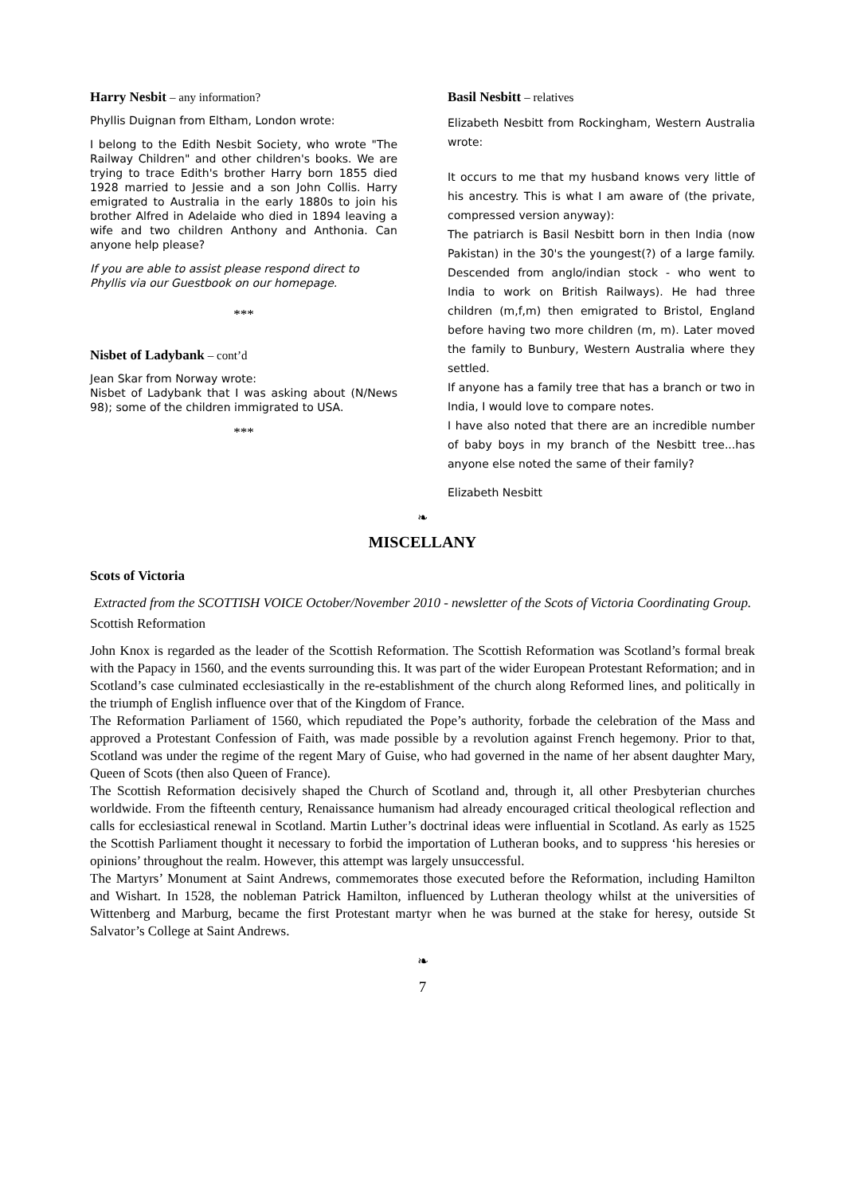Harry Nesbit – any information?
Phyllis Duignan from Eltham, London wrote:
I belong to the Edith Nesbit Society, who wrote "The Railway Children" and other children's books. We are trying to trace Edith's brother Harry born 1855 died 1928 married to Jessie and a son John Collis. Harry emigrated to Australia in the early 1880s to join his brother Alfred in Adelaide who died in 1894 leaving a wife and two children Anthony and Anthonia. Can anyone help please?
If you are able to assist please respond direct to Phyllis via our Guestbook on our homepage.
***
Nisbet of Ladybank – cont’d
Jean Skar from Norway wrote:
Nisbet of Ladybank that I was asking about (N/News 98); some of the children immigrated to USA.
***
Basil Nesbitt – relatives
Elizabeth Nesbitt from Rockingham, Western Australia wrote:
It occurs to me that my husband knows very little of his ancestry. This is what I am aware of (the private, compressed version anyway):
The patriarch is Basil Nesbitt born in then India (now Pakistan) in the 30's the youngest(?) of a large family. Descended from anglo/indian stock - who went to India to work on British Railways). He had three children (m,f,m) then emigrated to Bristol, England before having two more children (m, m). Later moved the family to Bunbury, Western Australia where they settled.
If anyone has a family tree that has a branch or two in India, I would love to compare notes.
I have also noted that there are an incredible number of baby boys in my branch of the Nesbitt tree...has anyone else noted the same of their family?
Elizabeth Nesbitt
❧
MISCELLANY
Scots of Victoria
Extracted from the SCOTTISH VOICE October/November 2010 - newsletter of the Scots of Victoria Coordinating Group.
Scottish Reformation
John Knox is regarded as the leader of the Scottish Reformation. The Scottish Reformation was Scotland’s formal break with the Papacy in 1560, and the events surrounding this. It was part of the wider European Protestant Reformation; and in Scotland’s case culminated ecclesiastically in the re-establishment of the church along Reformed lines, and politically in the triumph of English influence over that of the Kingdom of France.
The Reformation Parliament of 1560, which repudiated the Pope’s authority, forbade the celebration of the Mass and approved a Protestant Confession of Faith, was made possible by a revolution against French hegemony. Prior to that, Scotland was under the regime of the regent Mary of Guise, who had governed in the name of her absent daughter Mary, Queen of Scots (then also Queen of France).
The Scottish Reformation decisively shaped the Church of Scotland and, through it, all other Presbyterian churches worldwide. From the fifteenth century, Renaissance humanism had already encouraged critical theological reflection and calls for ecclesiastical renewal in Scotland. Martin Luther’s doctrinal ideas were influential in Scotland. As early as 1525 the Scottish Parliament thought it necessary to forbid the importation of Lutheran books, and to suppress ‘his heresies or opinions’ throughout the realm. However, this attempt was largely unsuccessful.
The Martyrs’ Monument at Saint Andrews, commemorates those executed before the Reformation, including Hamilton and Wishart. In 1528, the nobleman Patrick Hamilton, influenced by Lutheran theology whilst at the universities of Wittenberg and Marburg, became the first Protestant martyr when he was burned at the stake for heresy, outside St Salvator’s College at Saint Andrews.
❧
7